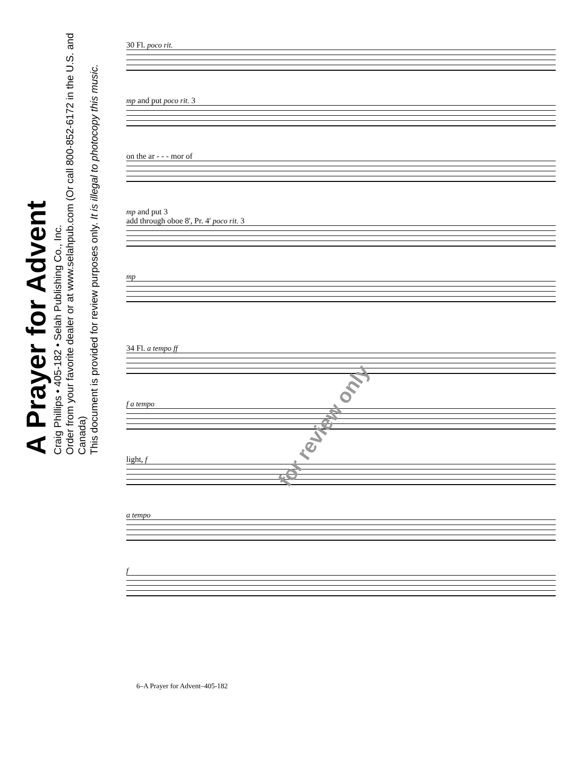A Prayer for Advent
Craig Phillips • 405-182 • Selah Publishing Co., Inc.
Order from your favorite dealer or at www.selahpub.com (Or call 800-852-6172 in the U.S. and Canada)
This document is provided for review purposes only. It is illegal to photocopy this music.
30 Fl. poco rit.
mp and put poco rit. 3
on the ar - - - mor of
mp and put 3
add through oboe 8', Pr. 4' poco rit. 3
mp
34 Fl. a tempo ff
f a tempo
light, f
a tempo
f
for review only
6–A Prayer for Advent–405-182